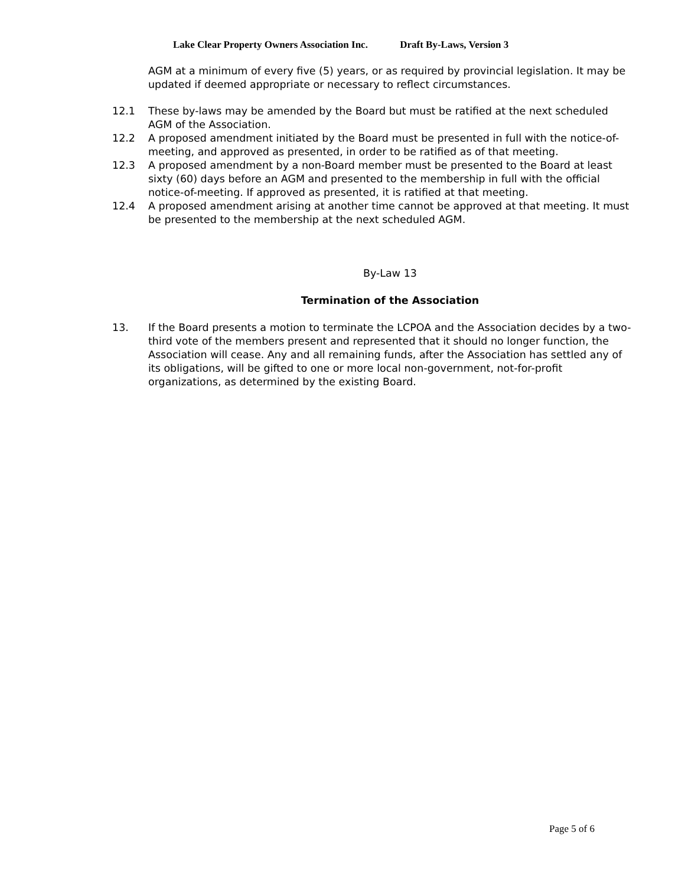Lake Clear Property Owners Association Inc. Draft By-Laws, Version 3
AGM at a minimum of every five (5) years, or as required by provincial legislation. It may be updated if deemed appropriate or necessary to reflect circumstances.
12.1 These by-laws may be amended by the Board but must be ratified at the next scheduled AGM of the Association.
12.2 A proposed amendment initiated by the Board must be presented in full with the notice-of-meeting, and approved as presented, in order to be ratified as of that meeting.
12.3 A proposed amendment by a non-Board member must be presented to the Board at least sixty (60) days before an AGM and presented to the membership in full with the official notice-of-meeting. If approved as presented, it is ratified at that meeting.
12.4 A proposed amendment arising at another time cannot be approved at that meeting. It must be presented to the membership at the next scheduled AGM.
By-Law 13
Termination of the Association
13. If the Board presents a motion to terminate the LCPOA and the Association decides by a two-third vote of the members present and represented that it should no longer function, the Association will cease. Any and all remaining funds, after the Association has settled any of its obligations, will be gifted to one or more local non-government, not-for-profit organizations, as determined by the existing Board.
Page 5 of 6